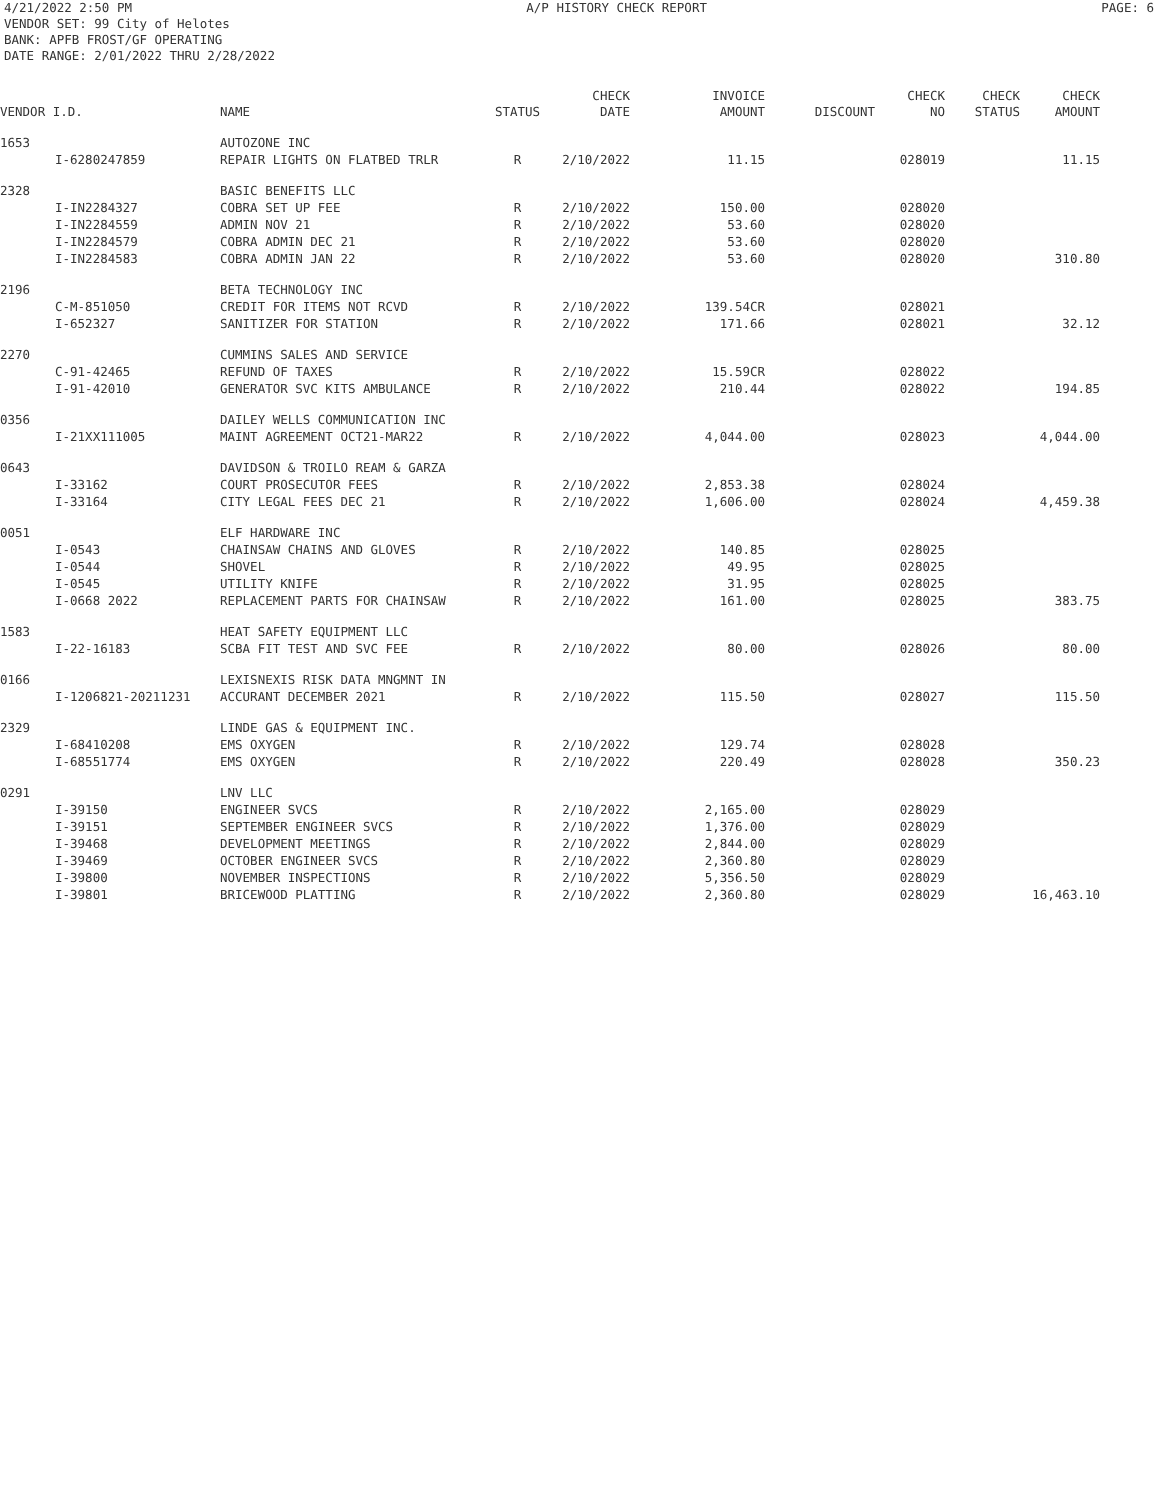4/21/2022 2:50 PM A/P HISTORY CHECK REPORT PAGE: 6
VENDOR SET: 99 City of Helotes
BANK: APFB FROST/GF OPERATING
DATE RANGE: 2/01/2022 THRU 2/28/2022
| VENDOR I.D. | | NAME | STATUS | CHECK DATE | INVOICE AMOUNT | DISCOUNT | CHECK NO | CHECK STATUS | CHECK AMOUNT |
| --- | --- | --- | --- | --- | --- | --- | --- | --- | --- |
| 1653 | | AUTOZONE INC | | | | | | | |
| | I-6280247859 | REPAIR LIGHTS ON FLATBED TRLR | R | 2/10/2022 | 11.15 | | 028019 | | 11.15 |
| 2328 | | BASIC BENEFITS LLC | | | | | | | |
| | I-IN2284327 | COBRA SET UP FEE | R | 2/10/2022 | 150.00 | | 028020 | | |
| | I-IN2284559 | ADMIN NOV 21 | R | 2/10/2022 | 53.60 | | 028020 | | |
| | I-IN2284579 | COBRA ADMIN DEC 21 | R | 2/10/2022 | 53.60 | | 028020 | | |
| | I-IN2284583 | COBRA ADMIN JAN 22 | R | 2/10/2022 | 53.60 | | 028020 | | 310.80 |
| 2196 | | BETA TECHNOLOGY INC | | | | | | | |
| | C-M-851050 | CREDIT FOR ITEMS NOT RCVD | R | 2/10/2022 | 139.54CR | | 028021 | | |
| | I-652327 | SANITIZER FOR STATION | R | 2/10/2022 | 171.66 | | 028021 | | 32.12 |
| 2270 | | CUMMINS SALES AND SERVICE | | | | | | | |
| | C-91-42465 | REFUND OF TAXES | R | 2/10/2022 | 15.59CR | | 028022 | | |
| | I-91-42010 | GENERATOR SVC KITS AMBULANCE | R | 2/10/2022 | 210.44 | | 028022 | | 194.85 |
| 0356 | | DAILEY WELLS COMMUNICATION INC | | | | | | | |
| | I-21XX111005 | MAINT AGREEMENT OCT21-MAR22 | R | 2/10/2022 | 4,044.00 | | 028023 | | 4,044.00 |
| 0643 | | DAVIDSON & TROILO REAM & GARZA | | | | | | | |
| | I-33162 | COURT PROSECUTOR FEES | R | 2/10/2022 | 2,853.38 | | 028024 | | |
| | I-33164 | CITY LEGAL FEES DEC 21 | R | 2/10/2022 | 1,606.00 | | 028024 | | 4,459.38 |
| 0051 | | ELF HARDWARE INC | | | | | | | |
| | I-0543 | CHAINSAW CHAINS AND GLOVES | R | 2/10/2022 | 140.85 | | 028025 | | |
| | I-0544 | SHOVEL | R | 2/10/2022 | 49.95 | | 028025 | | |
| | I-0545 | UTILITY KNIFE | R | 2/10/2022 | 31.95 | | 028025 | | |
| | I-0668 2022 | REPLACEMENT PARTS FOR CHAINSAW | R | 2/10/2022 | 161.00 | | 028025 | | 383.75 |
| 1583 | | HEAT SAFETY EQUIPMENT LLC | | | | | | | |
| | I-22-16183 | SCBA FIT TEST AND SVC FEE | R | 2/10/2022 | 80.00 | | 028026 | | 80.00 |
| 0166 | | LEXISNEXIS RISK DATA MNGMNT IN | | | | | | | |
| | I-1206821-20211231 | ACCURANT DECEMBER 2021 | R | 2/10/2022 | 115.50 | | 028027 | | 115.50 |
| 2329 | | LINDE GAS & EQUIPMENT INC. | | | | | | | |
| | I-68410208 | EMS OXYGEN | R | 2/10/2022 | 129.74 | | 028028 | | |
| | I-68551774 | EMS OXYGEN | R | 2/10/2022 | 220.49 | | 028028 | | 350.23 |
| 0291 | | LNV LLC | | | | | | | |
| | I-39150 | ENGINEER SVCS | R | 2/10/2022 | 2,165.00 | | 028029 | | |
| | I-39151 | SEPTEMBER ENGINEER SVCS | R | 2/10/2022 | 1,376.00 | | 028029 | | |
| | I-39468 | DEVELOPMENT MEETINGS | R | 2/10/2022 | 2,844.00 | | 028029 | | |
| | I-39469 | OCTOBER ENGINEER SVCS | R | 2/10/2022 | 2,360.80 | | 028029 | | |
| | I-39800 | NOVEMBER INSPECTIONS | R | 2/10/2022 | 5,356.50 | | 028029 | | |
| | I-39801 | BRICEWOOD PLATTING | R | 2/10/2022 | 2,360.80 | | 028029 | | 16,463.10 |